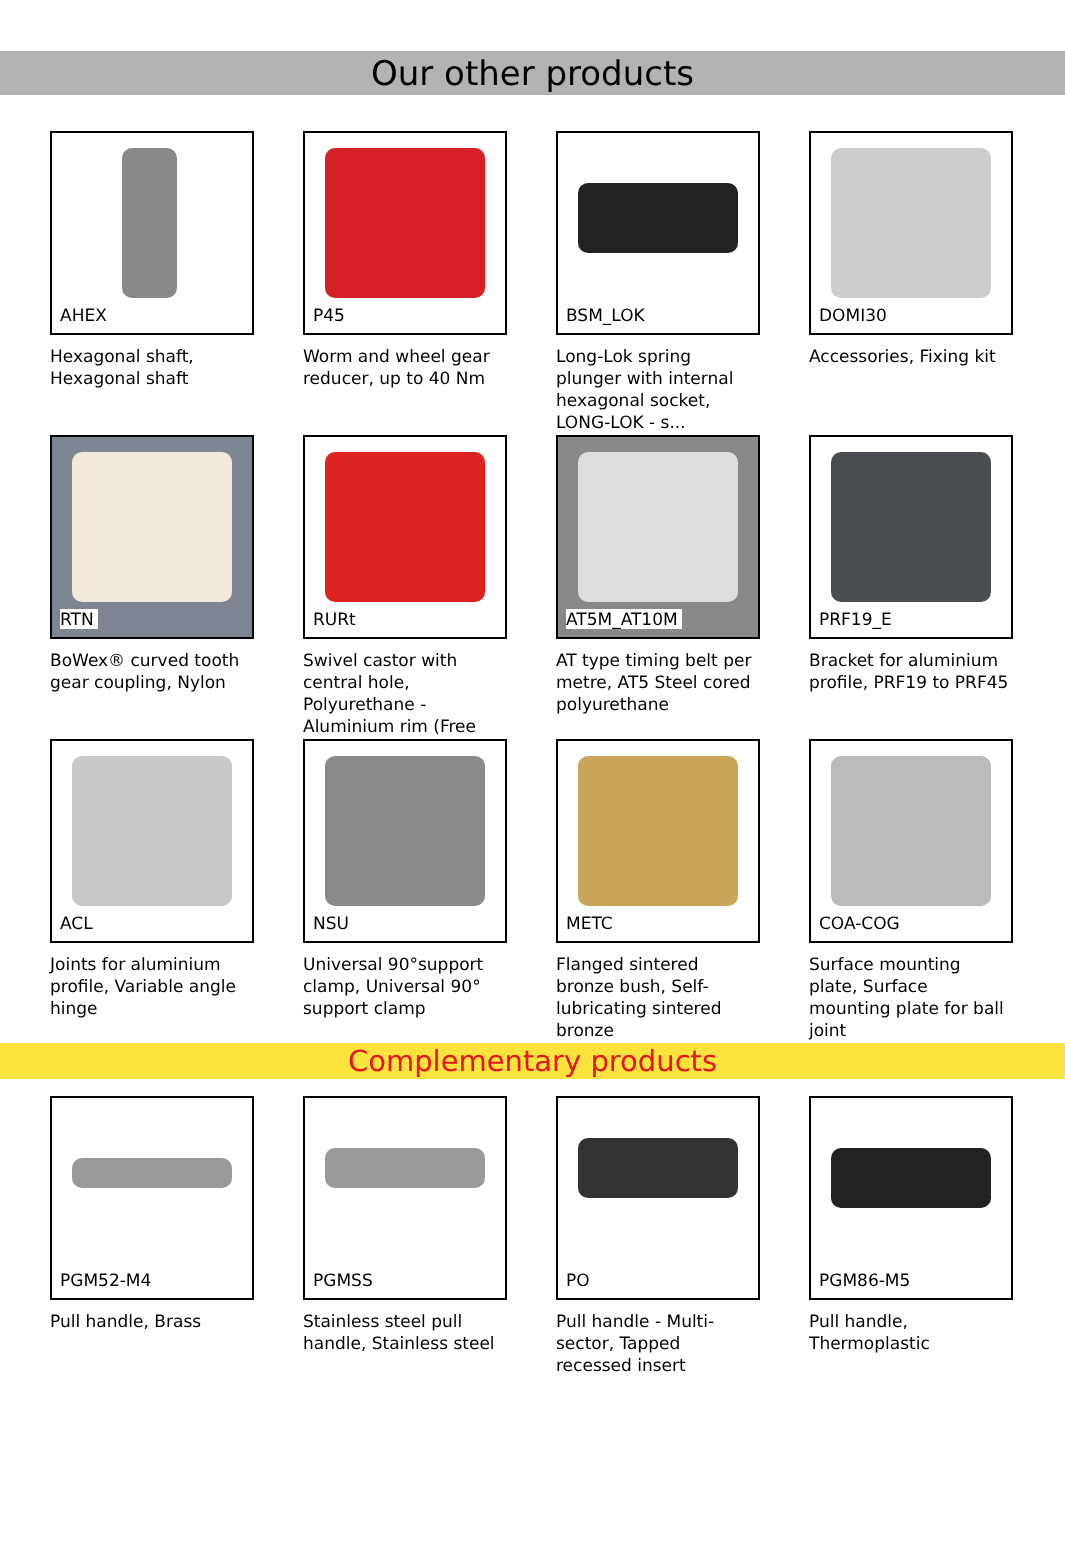Our other products
AHEX
Hexagonal shaft, Hexagonal shaft
P45
Worm and wheel gear reducer, up to 40 Nm
BSM_LOK
Long-Lok spring plunger with internal hexagonal socket, LONG-LOK - s...
DOMI30
Accessories, Fixing kit
RTN
BoWex® curved tooth gear coupling, Nylon
RURt
Swivel castor with central hole, Polyurethane - Aluminium rim (Free
AT5M_AT10M
AT type timing belt per metre, AT5 Steel cored polyurethane
PRF19_E
Bracket for aluminium profile, PRF19 to PRF45
ACL
Joints for aluminium profile, Variable angle hinge
NSU
Universal 90°support clamp, Universal 90° support clamp
METC
Flanged sintered bronze bush, Self-lubricating sintered bronze
COA-COG
Surface mounting plate, Surface mounting plate for ball joint
Complementary products
PGM52-M4
Pull handle, Brass
PGMSS
Stainless steel pull handle, Stainless steel
PO
Pull handle - Multi-sector, Tapped recessed insert
PGM86-M5
Pull handle, Thermoplastic